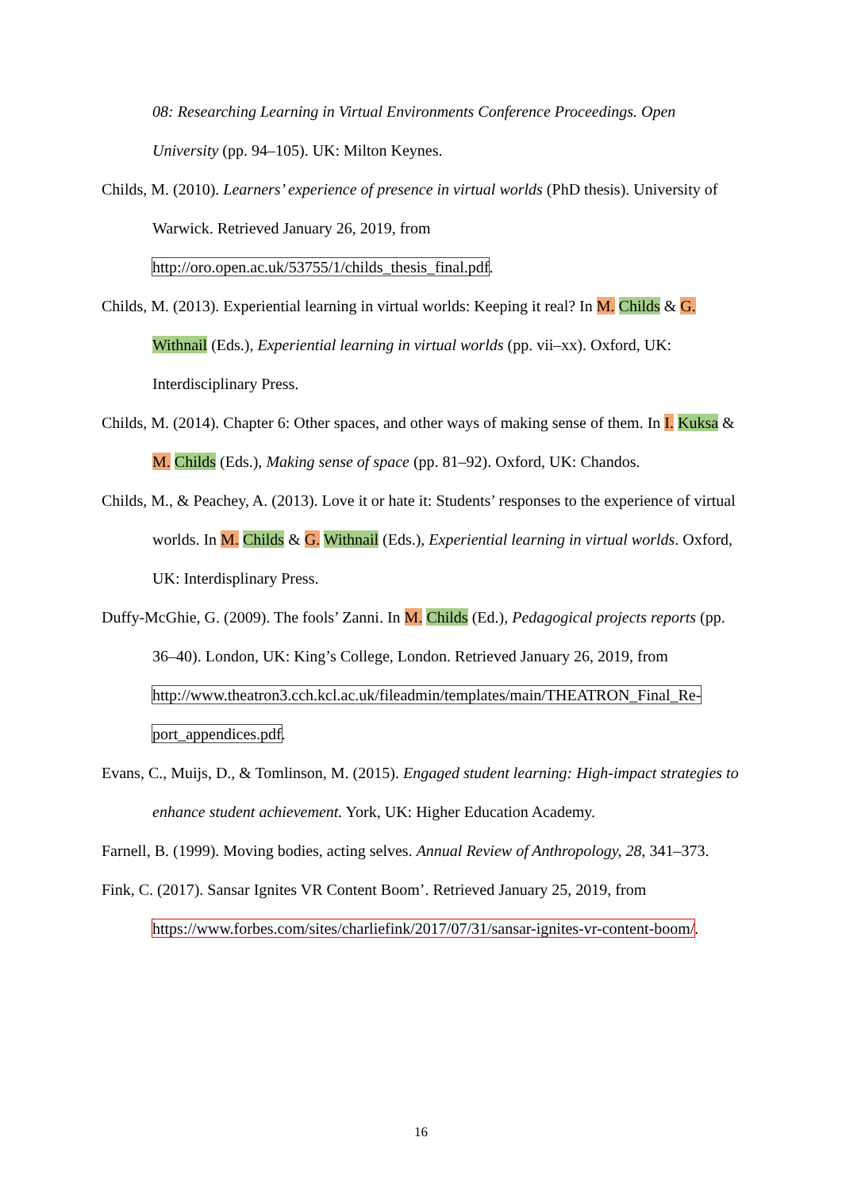08: Researching Learning in Virtual Environments Conference Proceedings. Open University (pp. 94–105). UK: Milton Keynes.
Childs, M. (2010). Learners’ experience of presence in virtual worlds (PhD thesis). University of Warwick. Retrieved January 26, 2019, from http://oro.open.ac.uk/53755/1/childs_thesis_final.pdf.
Childs, M. (2013). Experiential learning in virtual worlds: Keeping it real? In M. Childs & G. Withnail (Eds.), Experiential learning in virtual worlds (pp. vii–xx). Oxford, UK: Interdisciplinary Press.
Childs, M. (2014). Chapter 6: Other spaces, and other ways of making sense of them. In I. Kuksa & M. Childs (Eds.), Making sense of space (pp. 81–92). Oxford, UK: Chandos.
Childs, M., & Peachey, A. (2013). Love it or hate it: Students’ responses to the experience of virtual worlds. In M. Childs & G. Withnail (Eds.), Experiential learning in virtual worlds. Oxford, UK: Interdisplinary Press.
Duffy-McGhie, G. (2009). The fools’ Zanni. In M. Childs (Ed.), Pedagogical projects reports (pp. 36–40). London, UK: King’s College, London. Retrieved January 26, 2019, from http://www.theatron3.cch.kcl.ac.uk/fileadmin/templates/main/THEATRON_Final_Re­port_appendices.pdf.
Evans, C., Muijs, D., & Tomlinson, M. (2015). Engaged student learning: High-impact strategies to enhance student achievement. York, UK: Higher Education Academy.
Farnell, B. (1999). Moving bodies, acting selves. Annual Review of Anthropology, 28, 341–373.
Fink, C. (2017). Sansar Ignites VR Content Boom’. Retrieved January 25, 2019, from https://www.forbes.com/sites/charliefink/2017/07/31/sansar-ignites-vr-content-boom/.
16